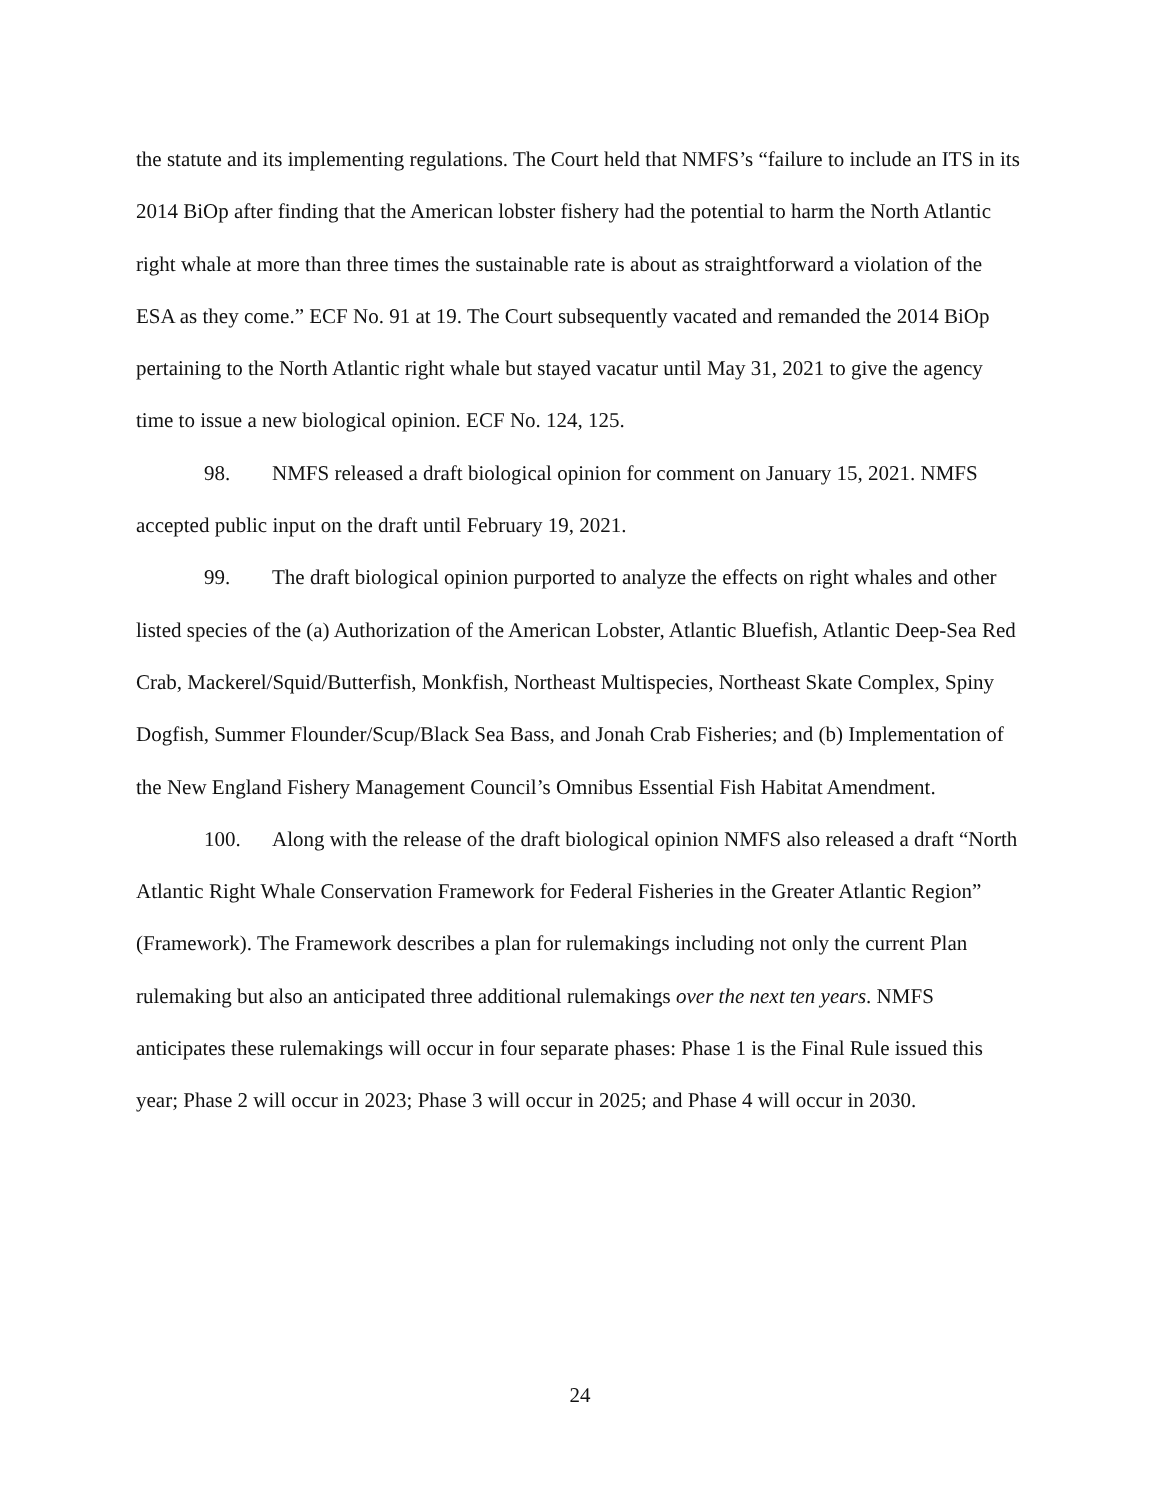the statute and its implementing regulations. The Court held that NMFS’s “failure to include an ITS in its 2014 BiOp after finding that the American lobster fishery had the potential to harm the North Atlantic right whale at more than three times the sustainable rate is about as straightforward a violation of the ESA as they come.” ECF No. 91 at 19. The Court subsequently vacated and remanded the 2014 BiOp pertaining to the North Atlantic right whale but stayed vacatur until May 31, 2021 to give the agency time to issue a new biological opinion. ECF No. 124, 125.
98. NMFS released a draft biological opinion for comment on January 15, 2021. NMFS accepted public input on the draft until February 19, 2021.
99. The draft biological opinion purported to analyze the effects on right whales and other listed species of the (a) Authorization of the American Lobster, Atlantic Bluefish, Atlantic Deep-Sea Red Crab, Mackerel/Squid/Butterfish, Monkfish, Northeast Multispecies, Northeast Skate Complex, Spiny Dogfish, Summer Flounder/Scup/Black Sea Bass, and Jonah Crab Fisheries; and (b) Implementation of the New England Fishery Management Council’s Omnibus Essential Fish Habitat Amendment.
100. Along with the release of the draft biological opinion NMFS also released a draft “North Atlantic Right Whale Conservation Framework for Federal Fisheries in the Greater Atlantic Region” (Framework). The Framework describes a plan for rulemakings including not only the current Plan rulemaking but also an anticipated three additional rulemakings over the next ten years. NMFS anticipates these rulemakings will occur in four separate phases: Phase 1 is the Final Rule issued this year; Phase 2 will occur in 2023; Phase 3 will occur in 2025; and Phase 4 will occur in 2030.
24